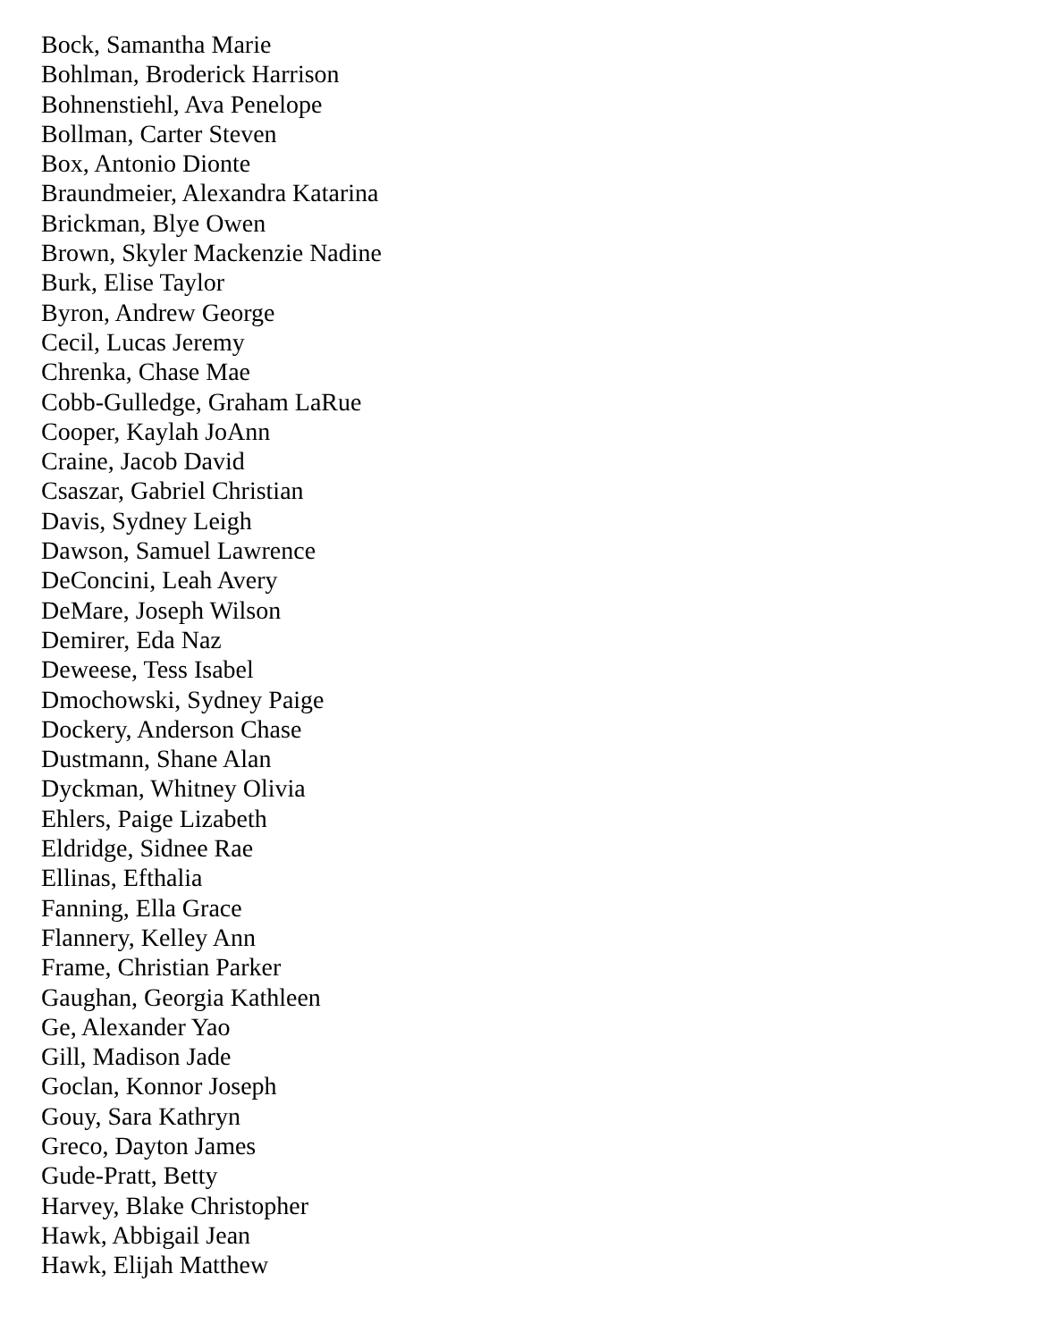Bock, Samantha Marie
Bohlman, Broderick Harrison
Bohnenstiehl, Ava Penelope
Bollman, Carter Steven
Box, Antonio Dionte
Braundmeier, Alexandra Katarina
Brickman, Blye Owen
Brown, Skyler Mackenzie Nadine
Burk, Elise Taylor
Byron, Andrew George
Cecil, Lucas Jeremy
Chrenka, Chase Mae
Cobb-Gulledge, Graham LaRue
Cooper, Kaylah JoAnn
Craine, Jacob David
Csaszar, Gabriel Christian
Davis, Sydney Leigh
Dawson, Samuel Lawrence
DeConcini, Leah Avery
DeMare, Joseph Wilson
Demirer, Eda Naz
Deweese, Tess Isabel
Dmochowski, Sydney Paige
Dockery, Anderson Chase
Dustmann, Shane Alan
Dyckman, Whitney Olivia
Ehlers, Paige Lizabeth
Eldridge, Sidnee Rae
Ellinas, Efthalia
Fanning, Ella Grace
Flannery, Kelley Ann
Frame, Christian Parker
Gaughan, Georgia Kathleen
Ge, Alexander Yao
Gill, Madison Jade
Goclan, Konnor Joseph
Gouy, Sara Kathryn
Greco, Dayton James
Gude-Pratt, Betty
Harvey, Blake Christopher
Hawk, Abbigail Jean
Hawk, Elijah Matthew